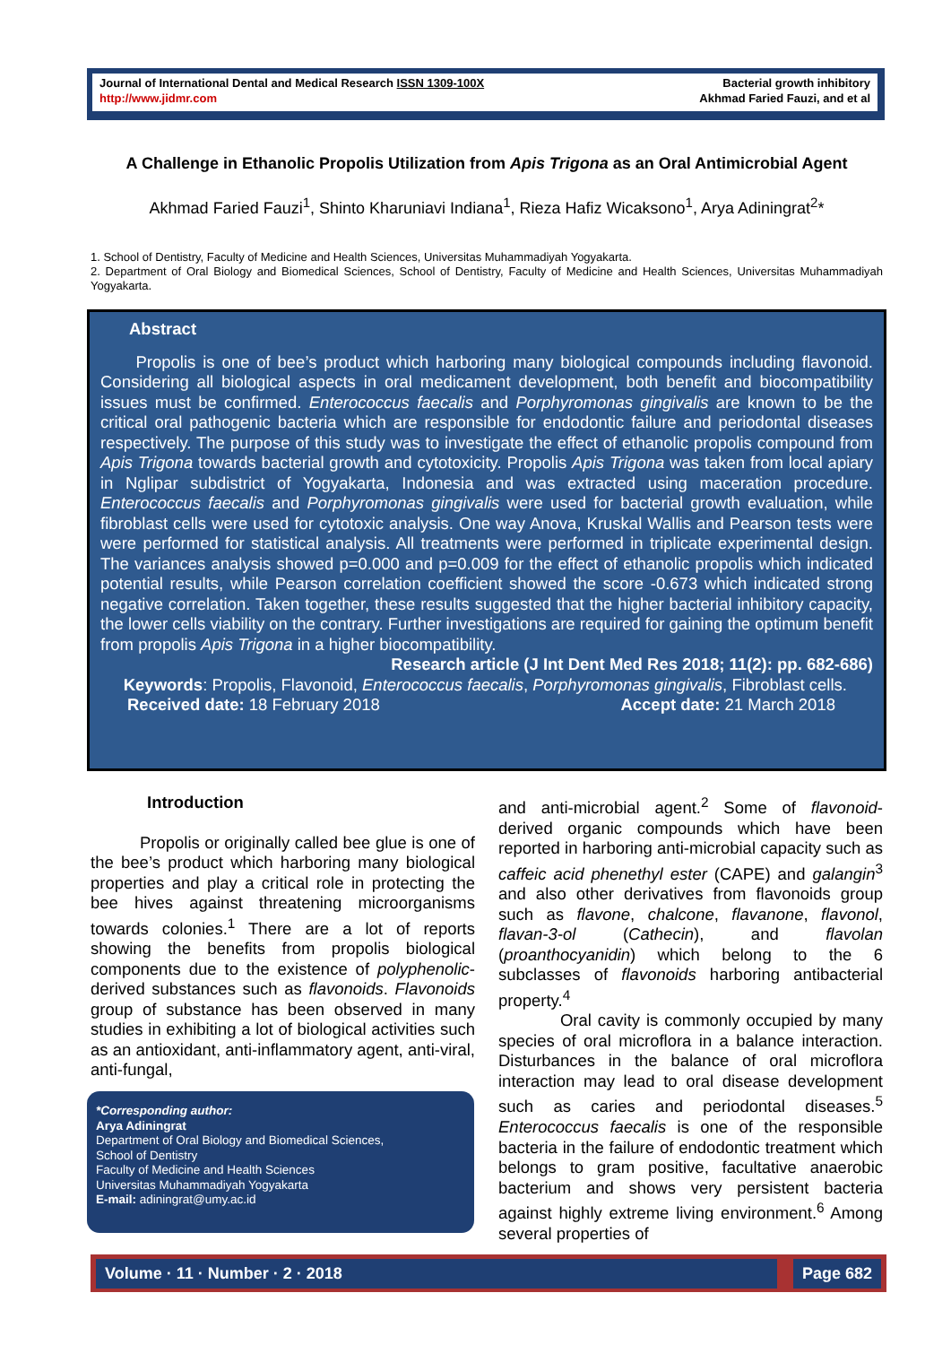Journal of International Dental and Medical Research ISSN 1309-100X
http://www.jidmr.com
Bacterial growth inhibitory
Akhmad Faried Fauzi, and et al
A Challenge in Ethanolic Propolis Utilization from Apis Trigona as an Oral Antimicrobial Agent
Akhmad Faried Fauzi<sup>1</sup>, Shinto Kharuniavi Indiana<sup>1</sup>, Rieza Hafiz Wicaksono<sup>1</sup>, Arya Adiningrat<sup>2</sup>*
1. School of Dentistry, Faculty of Medicine and Health Sciences, Universitas Muhammadiyah Yogyakarta.
2. Department of Oral Biology and Biomedical Sciences, School of Dentistry, Faculty of Medicine and Health Sciences, Universitas Muhammadiyah Yogyakarta.
Abstract
Propolis is one of bee’s product which harboring many biological compounds including flavonoid. Considering all biological aspects in oral medicament development, both benefit and biocompatibility issues must be confirmed. Enterococcus faecalis and Porphyromonas gingivalis are known to be the critical oral pathogenic bacteria which are responsible for endodontic failure and periodontal diseases respectively. The purpose of this study was to investigate the effect of ethanolic propolis compound from Apis Trigona towards bacterial growth and cytotoxicity. Propolis Apis Trigona was taken from local apiary in Nglipar subdistrict of Yogyakarta, Indonesia and was extracted using maceration procedure. Enterococcus faecalis and Porphyromonas gingivalis were used for bacterial growth evaluation, while fibroblast cells were used for cytotoxic analysis. One way Anova, Kruskal Wallis and Pearson tests were were performed for statistical analysis. All treatments were performed in triplicate experimental design. The variances analysis showed p=0.000 and p=0.009 for the effect of ethanolic propolis which indicated potential results, while Pearson correlation coefficient showed the score -0.673 which indicated strong negative correlation. Taken together, these results suggested that the higher bacterial inhibitory capacity, the lower cells viability on the contrary. Further investigations are required for gaining the optimum benefit from propolis Apis Trigona in a higher biocompatibility.
Research article (J Int Dent Med Res 2018; 11(2): pp. 682-686)
Keywords: Propolis, Flavonoid, Enterococcus faecalis, Porphyromonas gingivalis, Fibroblast cells.
Received date: 18 February 2018 Accept date: 21 March 2018
Introduction
Propolis or originally called bee glue is one of the bee’s product which harboring many biological properties and play a critical role in protecting the bee hives against threatening microorganisms towards colonies.<sup>1</sup> There are a lot of reports showing the benefits from propolis biological components due to the existence of polyphenolic-derived substances such as flavonoids. Flavonoids group of substance has been observed in many studies in exhibiting a lot of biological activities such as an antioxidant, anti-inflammatory agent, anti-viral, anti-fungal,
*Corresponding author:
Arya Adiningrat
Department of Oral Biology and Biomedical Sciences,
School of Dentistry
Faculty of Medicine and Health Sciences
Universitas Muhammadiyah Yogyakarta
E-mail: adiningrat@umy.ac.id
and anti-microbial agent.<sup>2</sup> Some of flavonoid-derived organic compounds which have been reported in harboring anti-microbial capacity such as caffeic acid phenethyl ester (CAPE) and galangin<sup>3</sup> and also other derivatives from flavonoids group such as flavone, chalcone, flavanone, flavonol, flavan-3-ol (Cathecin), and flavolan (proanthocyanidin) which belong to the 6 subclasses of flavonoids harboring antibacterial property.<sup>4</sup>
Oral cavity is commonly occupied by many species of oral microflora in a balance interaction. Disturbances in the balance of oral microflora interaction may lead to oral disease development such as caries and periodontal diseases.<sup>5</sup> Enterococcus faecalis is one of the responsible bacteria in the failure of endodontic treatment which belongs to gram positive, facultative anaerobic bacterium and shows very persistent bacteria against highly extreme living environment.<sup>6</sup> Among several properties of
Volume · 11 · Number · 2 · 2018 Page 682